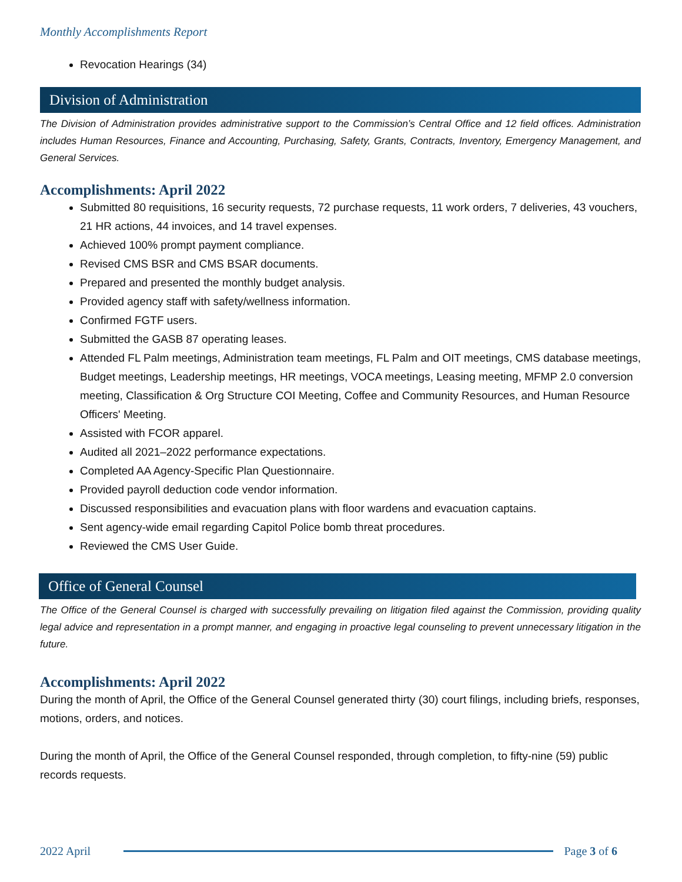Monthly Accomplishments Report
Revocation Hearings (34)
Division of Administration
The Division of Administration provides administrative support to the Commission’s Central Office and 12 field offices. Administration includes Human Resources, Finance and Accounting, Purchasing, Safety, Grants, Contracts, Inventory, Emergency Management, and General Services.
Accomplishments: April 2022
Submitted 80 requisitions, 16 security requests, 72 purchase requests, 11 work orders, 7 deliveries, 43 vouchers, 21 HR actions, 44 invoices, and 14 travel expenses.
Achieved 100% prompt payment compliance.
Revised CMS BSR and CMS BSAR documents.
Prepared and presented the monthly budget analysis.
Provided agency staff with safety/wellness information.
Confirmed FGTF users.
Submitted the GASB 87 operating leases.
Attended FL Palm meetings, Administration team meetings, FL Palm and OIT meetings, CMS database meetings, Budget meetings, Leadership meetings, HR meetings, VOCA meetings, Leasing meeting, MFMP 2.0 conversion meeting, Classification & Org Structure COI Meeting, Coffee and Community Resources, and Human Resource Officers' Meeting.
Assisted with FCOR apparel.
Audited all 2021–2022 performance expectations.
Completed AA Agency-Specific Plan Questionnaire.
Provided payroll deduction code vendor information.
Discussed responsibilities and evacuation plans with floor wardens and evacuation captains.
Sent agency-wide email regarding Capitol Police bomb threat procedures.
Reviewed the CMS User Guide.
Office of General Counsel
The Office of the General Counsel is charged with successfully prevailing on litigation filed against the Commission, providing quality legal advice and representation in a prompt manner, and engaging in proactive legal counseling to prevent unnecessary litigation in the future.
Accomplishments: April 2022
During the month of April, the Office of the General Counsel generated thirty (30) court filings, including briefs, responses, motions, orders, and notices.
During the month of April, the Office of the General Counsel responded, through completion, to fifty-nine (59) public records requests.
2022 April Page 3 of 6